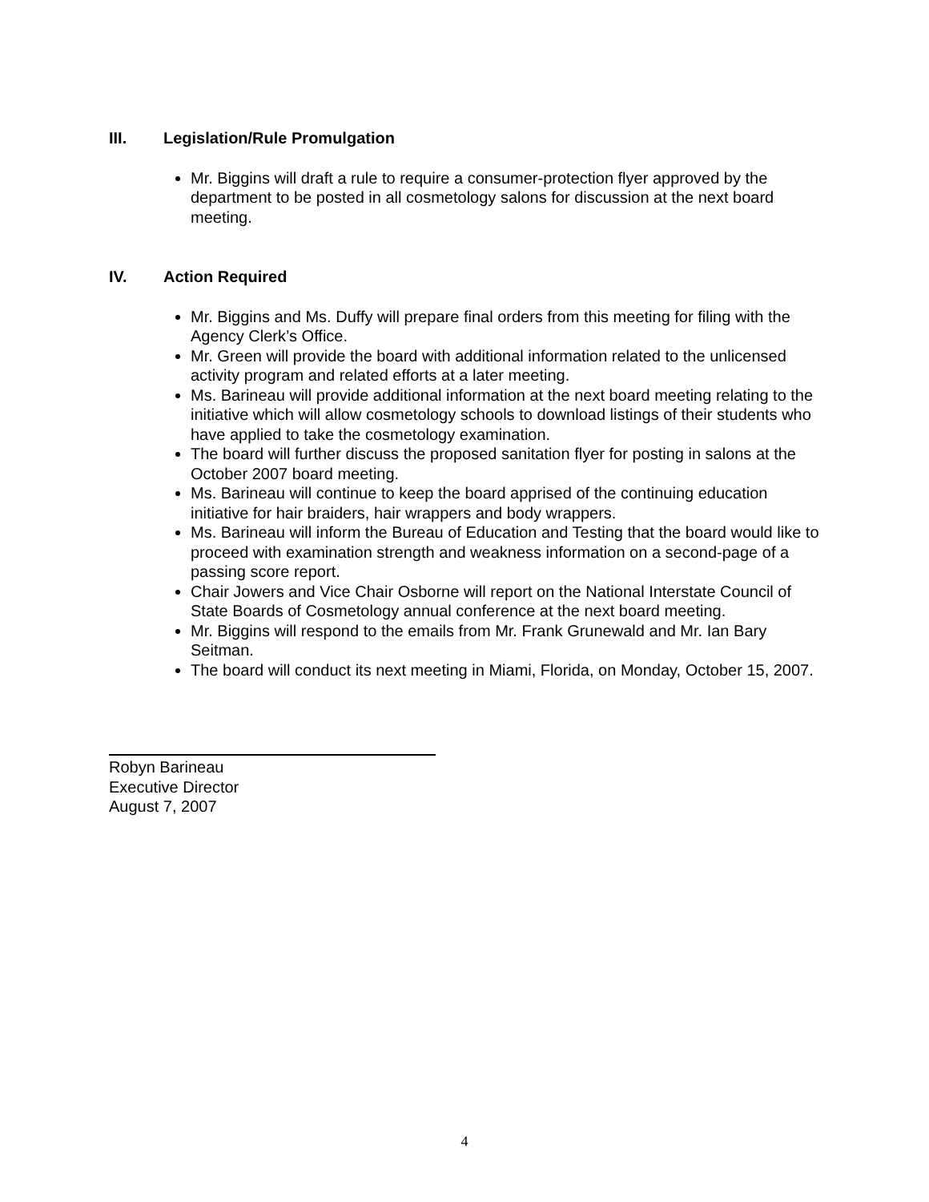III. Legislation/Rule Promulgation
Mr. Biggins will draft a rule to require a consumer-protection flyer approved by the department to be posted in all cosmetology salons for discussion at the next board meeting.
IV. Action Required
Mr. Biggins and Ms. Duffy will prepare final orders from this meeting for filing with the Agency Clerk’s Office.
Mr. Green will provide the board with additional information related to the unlicensed activity program and related efforts at a later meeting.
Ms. Barineau will provide additional information at the next board meeting relating to the initiative which will allow cosmetology schools to download listings of their students who have applied to take the cosmetology examination.
The board will further discuss the proposed sanitation flyer for posting in salons at the October 2007 board meeting.
Ms. Barineau will continue to keep the board apprised of the continuing education initiative for hair braiders, hair wrappers and body wrappers.
Ms. Barineau will inform the Bureau of Education and Testing that the board would like to proceed with examination strength and weakness information on a second-page of a passing score report.
Chair Jowers and Vice Chair Osborne will report on the National Interstate Council of State Boards of Cosmetology annual conference at the next board meeting.
Mr. Biggins will respond to the emails from Mr. Frank Grunewald and Mr. Ian Bary Seitman.
The board will conduct its next meeting in Miami, Florida, on Monday, October 15, 2007.
Robyn Barineau
Executive Director
August 7, 2007
4